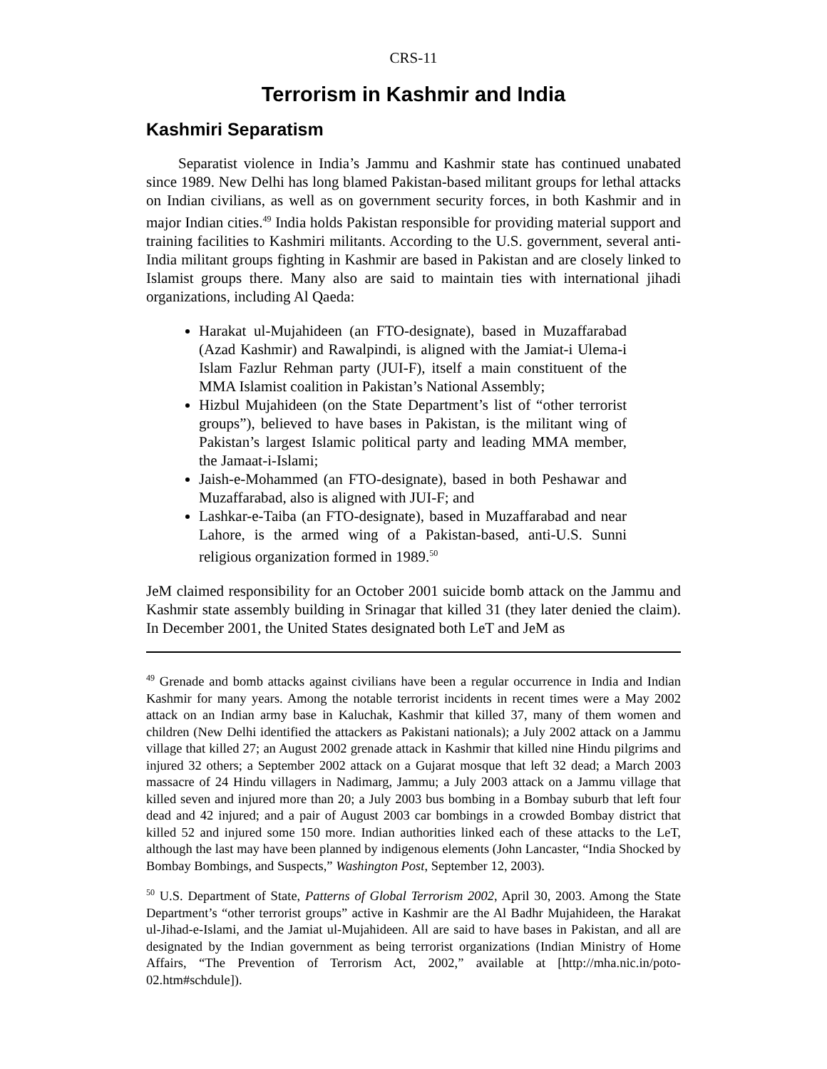CRS-11
Terrorism in Kashmir and India
Kashmiri Separatism
Separatist violence in India’s Jammu and Kashmir state has continued unabated since 1989. New Delhi has long blamed Pakistan-based militant groups for lethal attacks on Indian civilians, as well as on government security forces, in both Kashmir and in major Indian cities.<sup>49</sup> India holds Pakistan responsible for providing material support and training facilities to Kashmiri militants. According to the U.S. government, several anti-India militant groups fighting in Kashmir are based in Pakistan and are closely linked to Islamist groups there. Many also are said to maintain ties with international jihadi organizations, including Al Qaeda:
Harakat ul-Mujahideen (an FTO-designate), based in Muzaffarabad (Azad Kashmir) and Rawalpindi, is aligned with the Jamiat-i Ulema-i Islam Fazlur Rehman party (JUI-F), itself a main constituent of the MMA Islamist coalition in Pakistan’s National Assembly;
Hizbul Mujahideen (on the State Department’s list of “other terrorist groups”), believed to have bases in Pakistan, is the militant wing of Pakistan’s largest Islamic political party and leading MMA member, the Jamaat-i-Islami;
Jaish-e-Mohammed (an FTO-designate), based in both Peshawar and Muzaffarabad, also is aligned with JUI-F; and
Lashkar-e-Taiba (an FTO-designate), based in Muzaffarabad and near Lahore, is the armed wing of a Pakistan-based, anti-U.S. Sunni religious organization formed in 1989.<sup>50</sup>
JeM claimed responsibility for an October 2001 suicide bomb attack on the Jammu and Kashmir state assembly building in Srinagar that killed 31 (they later denied the claim). In December 2001, the United States designated both LeT and JeM as
<sup>49</sup> Grenade and bomb attacks against civilians have been a regular occurrence in India and Indian Kashmir for many years. Among the notable terrorist incidents in recent times were a May 2002 attack on an Indian army base in Kaluchak, Kashmir that killed 37, many of them women and children (New Delhi identified the attackers as Pakistani nationals); a July 2002 attack on a Jammu village that killed 27; an August 2002 grenade attack in Kashmir that killed nine Hindu pilgrims and injured 32 others; a September 2002 attack on a Gujarat mosque that left 32 dead; a March 2003 massacre of 24 Hindu villagers in Nadimarg, Jammu; a July 2003 attack on a Jammu village that killed seven and injured more than 20; a July 2003 bus bombing in a Bombay suburb that left four dead and 42 injured; and a pair of August 2003 car bombings in a crowded Bombay district that killed 52 and injured some 150 more. Indian authorities linked each of these attacks to the LeT, although the last may have been planned by indigenous elements (John Lancaster, “India Shocked by Bombay Bombings, and Suspects,” Washington Post, September 12, 2003).
<sup>50</sup> U.S. Department of State, Patterns of Global Terrorism 2002, April 30, 2003. Among the State Department’s “other terrorist groups” active in Kashmir are the Al Badhr Mujahideen, the Harakat ul-Jihad-e-Islami, and the Jamiat ul-Mujahideen. All are said to have bases in Pakistan, and all are designated by the Indian government as being terrorist organizations (Indian Ministry of Home Affairs, “The Prevention of Terrorism Act, 2002,” available at [http://mha.nic.in/poto-02.htm#schdule]).